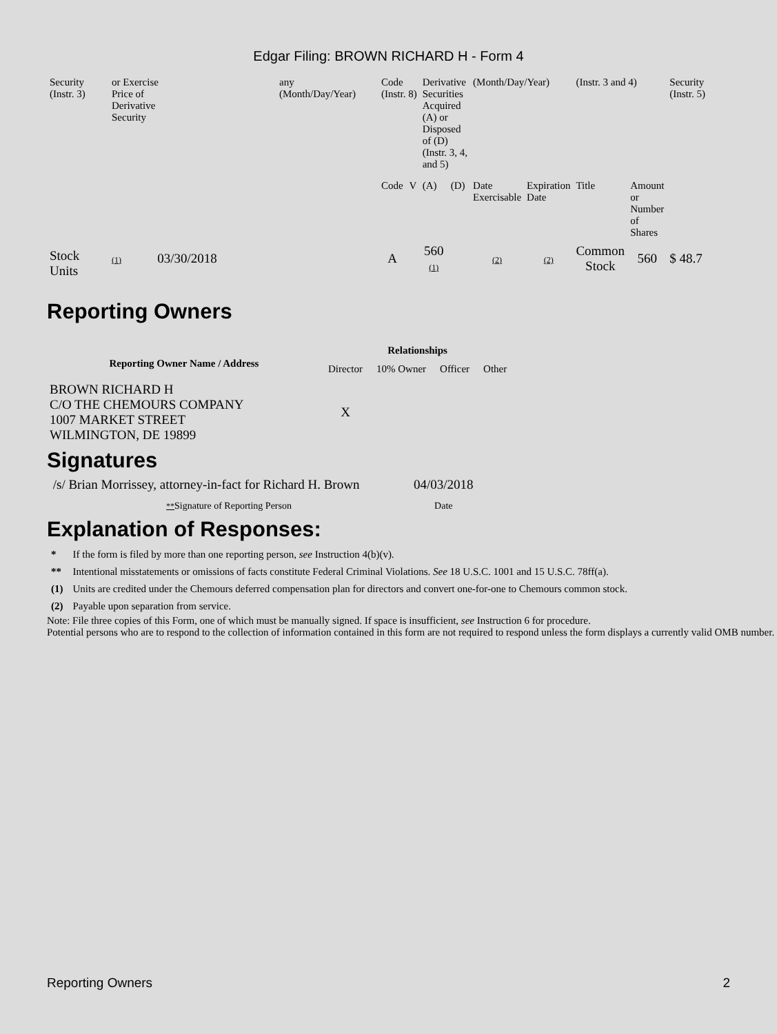Edgar Filing: BROWN RICHARD H - Form 4
| Security (Instr. 3) | or Exercise Price of Derivative Security | any (Month/Day/Year) | Code (Instr. 8) | | Derivative Securities Acquired (A) or Disposed of (D) (Instr. 3, 4, and 5) | | (Month/Day/Year) | | (Instr. 3 and 4) | | Security (Instr. 5) |
| --- | --- | --- | --- | --- | --- | --- | --- | --- | --- | --- | --- |
| | | | Code | V | (A) | (D) | Date Exercisable | Expiration Date | Title | Amount or Number of Shares | |
| Stock Units | (1) 03/30/2018 | | A | | 560 (1) | | (2) | (2) | Common Stock | 560 | $ 48.7 |
Reporting Owners
| Reporting Owner Name / Address | Relationships | | | |
| --- | --- | --- | --- | --- |
| | Director | 10% Owner | Officer | Other |
| BROWN RICHARD H C/O THE CHEMOURS COMPANY 1007 MARKET STREET WILMINGTON, DE 19899 | X | | | |
Signatures
| /s/ Brian Morrissey, attorney-in-fact for Richard H. Brown | 04/03/2018 |
| ** Signature of Reporting Person | Date |
Explanation of Responses:
| * | If the form is filed by more than one reporting person, see Instruction 4(b)(v). |
| ** | Intentional misstatements or omissions of facts constitute Federal Criminal Violations. See 18 U.S.C. 1001 and 15 U.S.C. 78ff(a). |
| (1) | Units are credited under the Chemours deferred compensation plan for directors and convert one-for-one to Chemours common stock. |
| (2) | Payable upon separation from service. |
Note: File three copies of this Form, one of which must be manually signed. If space is insufficient, see Instruction 6 for procedure.
Potential persons who are to respond to the collection of information contained in this form are not required to respond unless the form displays a currently valid OMB number.
Reporting Owners 2